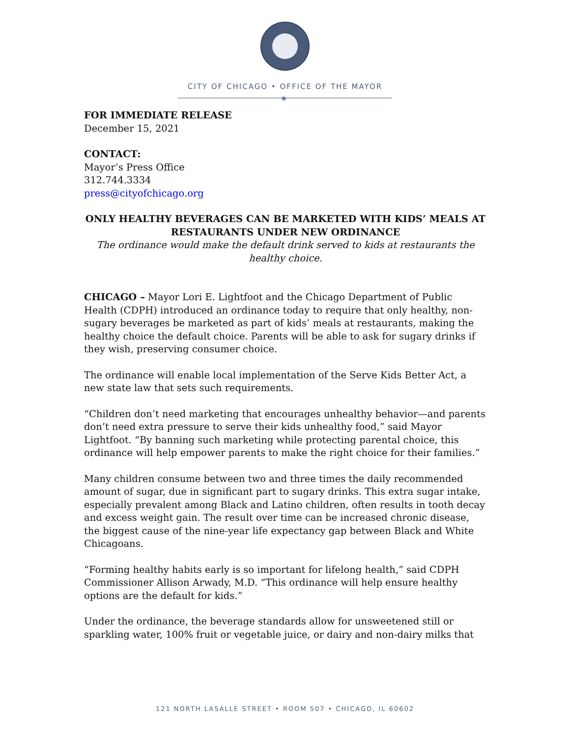CITY OF CHICAGO • OFFICE OF THE MAYOR
✶
FOR IMMEDIATE RELEASE
December 15, 2021
CONTACT:
Mayor’s Press Office
312.744.3334
press@cityofchicago.org
ONLY HEALTHY BEVERAGES CAN BE MARKETED WITH KIDS’ MEALS AT RESTAURANTS UNDER NEW ORDINANCE
The ordinance would make the default drink served to kids at restaurants the healthy choice.
CHICAGO – Mayor Lori E. Lightfoot and the Chicago Department of Public Health (CDPH) introduced an ordinance today to require that only healthy, non-sugary beverages be marketed as part of kids’ meals at restaurants, making the healthy choice the default choice. Parents will be able to ask for sugary drinks if they wish, preserving consumer choice.
The ordinance will enable local implementation of the Serve Kids Better Act, a new state law that sets such requirements.
“Children don’t need marketing that encourages unhealthy behavior—and parents don’t need extra pressure to serve their kids unhealthy food,” said Mayor Lightfoot. “By banning such marketing while protecting parental choice, this ordinance will help empower parents to make the right choice for their families.”
Many children consume between two and three times the daily recommended amount of sugar, due in significant part to sugary drinks. This extra sugar intake, especially prevalent among Black and Latino children, often results in tooth decay and excess weight gain. The result over time can be increased chronic disease, the biggest cause of the nine-year life expectancy gap between Black and White Chicagoans.
“Forming healthy habits early is so important for lifelong health,” said CDPH Commissioner Allison Arwady, M.D. “This ordinance will help ensure healthy options are the default for kids.”
Under the ordinance, the beverage standards allow for unsweetened still or sparkling water, 100% fruit or vegetable juice, or dairy and non-dairy milks that
121 NORTH LASALLE STREET • ROOM 507 • CHICAGO, IL 60602